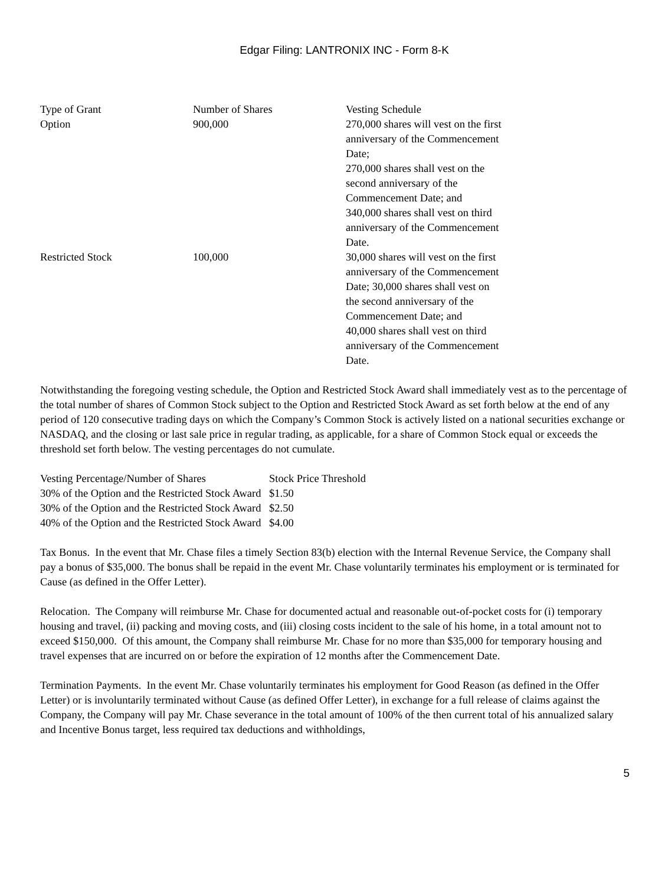Edgar Filing: LANTRONIX INC - Form 8-K
| Type of Grant | Number of Shares | Vesting Schedule |
| --- | --- | --- |
| Option | 900,000 | 270,000 shares will vest on the first anniversary of the Commencement Date; 270,000 shares shall vest on the second anniversary of the Commencement Date; and 340,000 shares shall vest on third anniversary of the Commencement Date. |
| Restricted Stock | 100,000 | 30,000 shares will vest on the first anniversary of the Commencement Date; 30,000 shares shall vest on the second anniversary of the Commencement Date; and 40,000 shares shall vest on third anniversary of the Commencement Date. |
Notwithstanding the foregoing vesting schedule, the Option and Restricted Stock Award shall immediately vest as to the percentage of the total number of shares of Common Stock subject to the Option and Restricted Stock Award as set forth below at the end of any period of 120 consecutive trading days on which the Company’s Common Stock is actively listed on a national securities exchange or NASDAQ, and the closing or last sale price in regular trading, as applicable, for a share of Common Stock equal or exceeds the threshold set forth below. The vesting percentages do not cumulate.
| Vesting Percentage/Number of Shares | Stock Price Threshold |
| --- | --- |
| 30% of the Option and the Restricted Stock Award | $1.50 |
| 30% of the Option and the Restricted Stock Award | $2.50 |
| 40% of the Option and the Restricted Stock Award | $4.00 |
Tax Bonus. In the event that Mr. Chase files a timely Section 83(b) election with the Internal Revenue Service, the Company shall pay a bonus of $35,000. The bonus shall be repaid in the event Mr. Chase voluntarily terminates his employment or is terminated for Cause (as defined in the Offer Letter).
Relocation. The Company will reimburse Mr. Chase for documented actual and reasonable out-of-pocket costs for (i) temporary housing and travel, (ii) packing and moving costs, and (iii) closing costs incident to the sale of his home, in a total amount not to exceed $150,000. Of this amount, the Company shall reimburse Mr. Chase for no more than $35,000 for temporary housing and travel expenses that are incurred on or before the expiration of 12 months after the Commencement Date.
Termination Payments. In the event Mr. Chase voluntarily terminates his employment for Good Reason (as defined in the Offer Letter) or is involuntarily terminated without Cause (as defined Offer Letter), in exchange for a full release of claims against the Company, the Company will pay Mr. Chase severance in the total amount of 100% of the then current total of his annualized salary and Incentive Bonus target, less required tax deductions and withholdings,
5